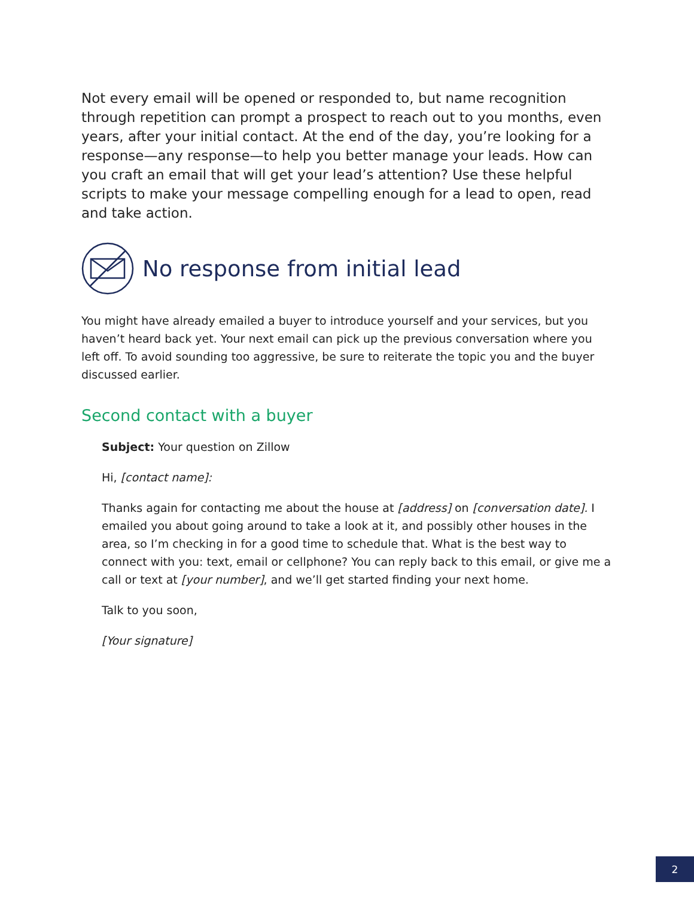Not every email will be opened or responded to, but name recognition through repetition can prompt a prospect to reach out to you months, even years, after your initial contact. At the end of the day, you’re looking for a response—any response—to help you better manage your leads. How can you craft an email that will get your lead’s attention? Use these helpful scripts to make your message compelling enough for a lead to open, read and take action.
No response from initial lead
You might have already emailed a buyer to introduce yourself and your services, but you haven’t heard back yet. Your next email can pick up the previous conversation where you left off. To avoid sounding too aggressive, be sure to reiterate the topic you and the buyer discussed earlier.
Second contact with a buyer
Subject: Your question on Zillow
Hi, [contact name]:
Thanks again for contacting me about the house at [address] on [conversation date]. I emailed you about going around to take a look at it, and possibly other houses in the area, so I’m checking in for a good time to schedule that. What is the best way to connect with you: text, email or cellphone? You can reply back to this email, or give me a call or text at [your number], and we’ll get started finding your next home.
Talk to you soon,
[Your signature]
2